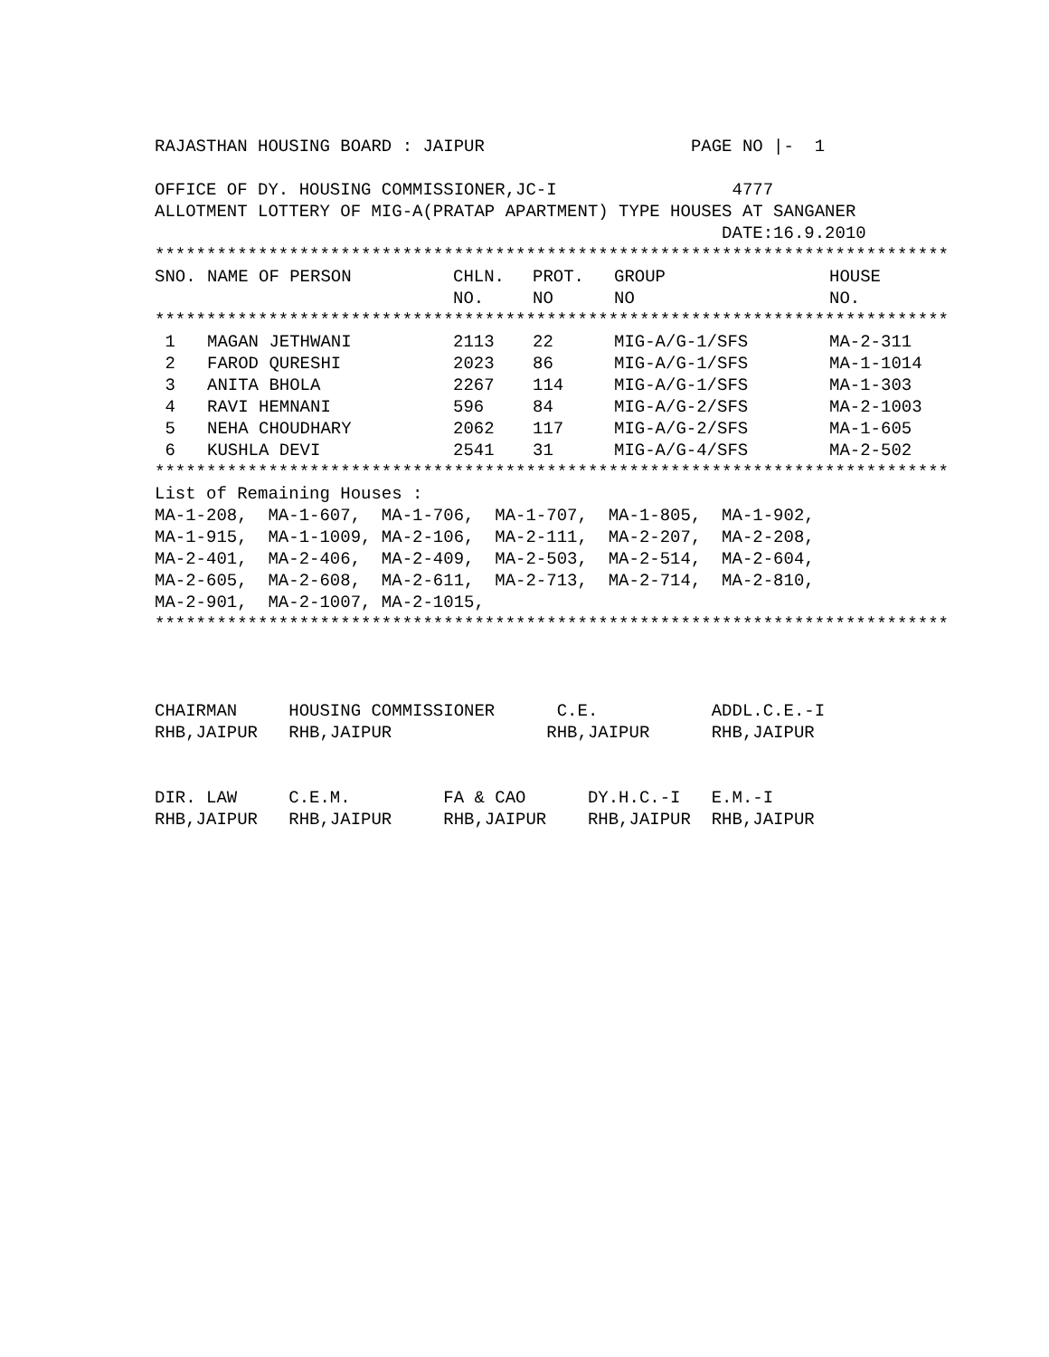RAJASTHAN HOUSING BOARD : JAIPUR                    PAGE NO |-  1

OFFICE OF DY. HOUSING COMMISSIONER,JC-I                 4777
ALLOTMENT LOTTERY OF MIG-A(PRATAP APARTMENT) TYPE HOUSES AT SANGANER
                                                       DATE:16.9.2010
*****************************************************************************
| SNO. | NAME OF PERSON | CHLN. NO. | PROT. NO | GROUP NO | HOUSE NO. |
| --- | --- | --- | --- | --- | --- |
| ***************************************************************************** | | | | | |
| 1 | MAGAN JETHWANI | 2113 | 22 | MIG-A/G-1/SFS | MA-2-311 |
| 2 | FAROD QURESHI | 2023 | 86 | MIG-A/G-1/SFS | MA-1-1014 |
| 3 | ANITA BHOLA | 2267 | 114 | MIG-A/G-1/SFS | MA-1-303 |
| 4 | RAVI HEMNANI | 596 | 84 | MIG-A/G-2/SFS | MA-2-1003 |
| 5 | NEHA CHOUDHARY | 2062 | 117 | MIG-A/G-2/SFS | MA-1-605 |
| 6 | KUSHLA DEVI | 2541 | 31 | MIG-A/G-4/SFS | MA-2-502 |
*****************************************************************************
List of Remaining Houses :
MA-1-208,  MA-1-607,  MA-1-706,  MA-1-707,  MA-1-805,  MA-1-902,
MA-1-915,  MA-1-1009, MA-2-106,  MA-2-111,  MA-2-207,  MA-2-208,
MA-2-401,  MA-2-406,  MA-2-409,  MA-2-503,  MA-2-514,  MA-2-604,
MA-2-605,  MA-2-608,  MA-2-611,  MA-2-713,  MA-2-714,  MA-2-810,
MA-2-901,  MA-2-1007, MA-2-1015,
*****************************************************************************



CHAIRMAN     HOUSING COMMISSIONER      C.E.           ADDL.C.E.-I
RHB,JAIPUR   RHB,JAIPUR               RHB,JAIPUR      RHB,JAIPUR


DIR. LAW     C.E.M.         FA & CAO      DY.H.C.-I   E.M.-I
RHB,JAIPUR   RHB,JAIPUR     RHB,JAIPUR    RHB,JAIPUR  RHB,JAIPUR